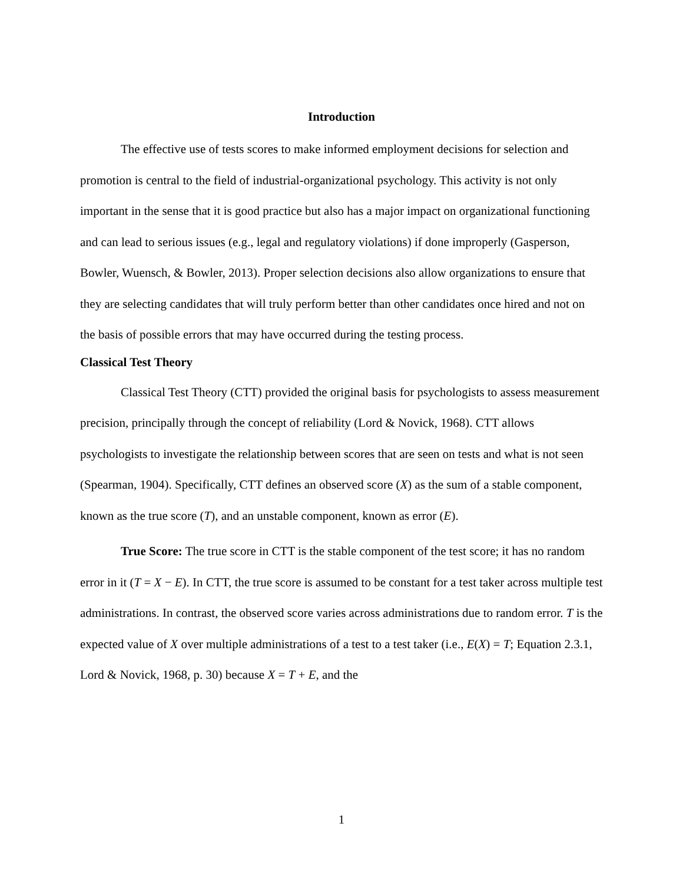Introduction
The effective use of tests scores to make informed employment decisions for selection and promotion is central to the field of industrial-organizational psychology. This activity is not only important in the sense that it is good practice but also has a major impact on organizational functioning and can lead to serious issues (e.g., legal and regulatory violations) if done improperly (Gasperson, Bowler, Wuensch, & Bowler, 2013). Proper selection decisions also allow organizations to ensure that they are selecting candidates that will truly perform better than other candidates once hired and not on the basis of possible errors that may have occurred during the testing process.
Classical Test Theory
Classical Test Theory (CTT) provided the original basis for psychologists to assess measurement precision, principally through the concept of reliability (Lord & Novick, 1968). CTT allows psychologists to investigate the relationship between scores that are seen on tests and what is not seen (Spearman, 1904). Specifically, CTT defines an observed score (X) as the sum of a stable component, known as the true score (T), and an unstable component, known as error (E).
True Score: The true score in CTT is the stable component of the test score; it has no random error in it (T = X − E). In CTT, the true score is assumed to be constant for a test taker across multiple test administrations. In contrast, the observed score varies across administrations due to random error. T is the expected value of X over multiple administrations of a test to a test taker (i.e., E(X) = T; Equation 2.3.1, Lord & Novick, 1968, p. 30) because X = T + E, and the
1